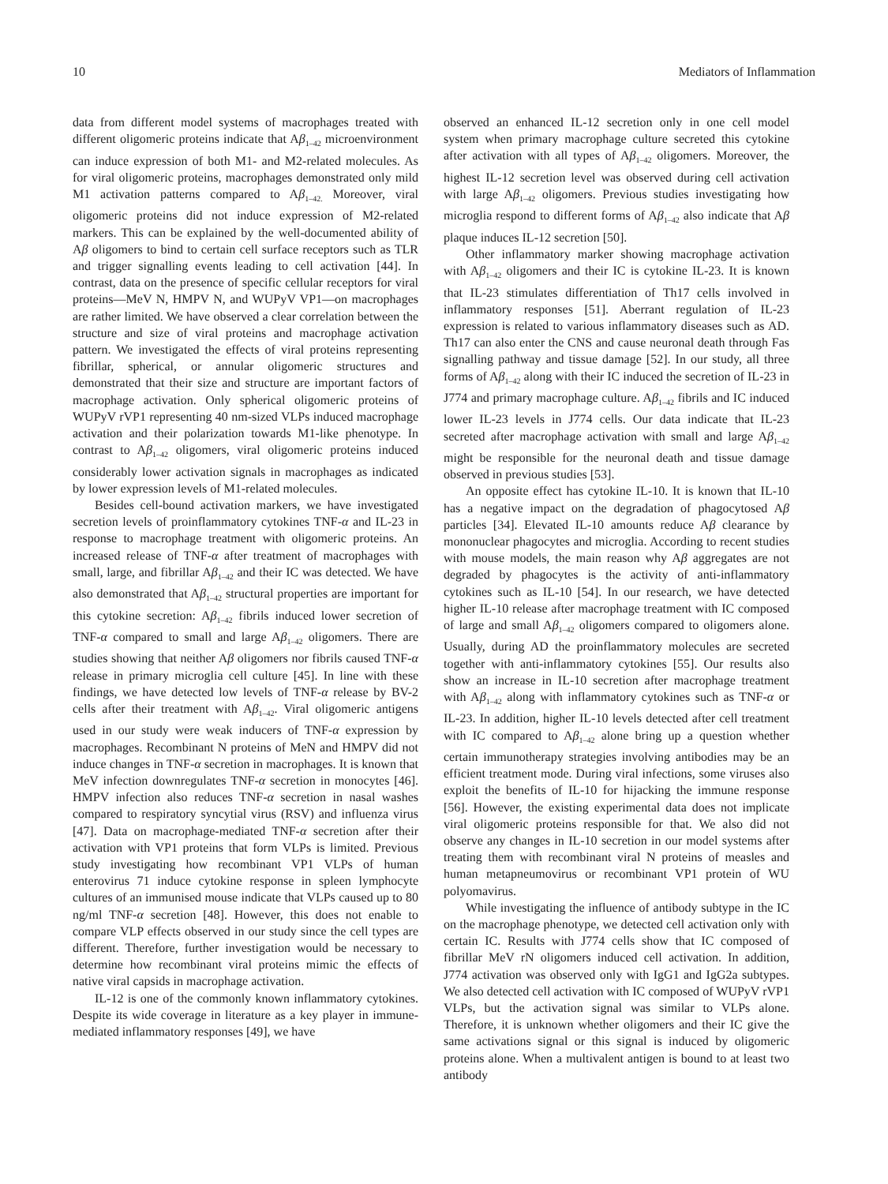10 Mediators of Inflammation
data from different model systems of macrophages treated with different oligomeric proteins indicate that Aβ<sub>1–42</sub> microenvironment can induce expression of both M1- and M2-related molecules. As for viral oligomeric proteins, macrophages demonstrated only mild M1 activation patterns compared to Aβ<sub>1–42.</sub> Moreover, viral oligomeric proteins did not induce expression of M2-related markers. This can be explained by the well-documented ability of Aβ oligomers to bind to certain cell surface receptors such as TLR and trigger signalling events leading to cell activation [44]. In contrast, data on the presence of specific cellular receptors for viral proteins—MeV N, HMPV N, and WUPyV VP1—on macrophages are rather limited. We have observed a clear correlation between the structure and size of viral proteins and macrophage activation pattern. We investigated the effects of viral proteins representing fibrillar, spherical, or annular oligomeric structures and demonstrated that their size and structure are important factors of macrophage activation. Only spherical oligomeric proteins of WUPyV rVP1 representing 40 nm-sized VLPs induced macrophage activation and their polarization towards M1-like phenotype. In contrast to Aβ<sub>1–42</sub> oligomers, viral oligomeric proteins induced considerably lower activation signals in macrophages as indicated by lower expression levels of M1-related molecules.
Besides cell-bound activation markers, we have investigated secretion levels of proinflammatory cytokines TNF-α and IL-23 in response to macrophage treatment with oligomeric proteins. An increased release of TNF-α after treatment of macrophages with small, large, and fibrillar Aβ<sub>1–42</sub> and their IC was detected. We have also demonstrated that Aβ<sub>1–42</sub> structural properties are important for this cytokine secretion: Aβ<sub>1–42</sub> fibrils induced lower secretion of TNF-α compared to small and large Aβ<sub>1–42</sub> oligomers. There are studies showing that neither Aβ oligomers nor fibrils caused TNF-α release in primary microglia cell culture [45]. In line with these findings, we have detected low levels of TNF-α release by BV-2 cells after their treatment with Aβ<sub>1–42</sub>. Viral oligomeric antigens used in our study were weak inducers of TNF-α expression by macrophages. Recombinant N proteins of MeN and HMPV did not induce changes in TNF-α secretion in macrophages. It is known that MeV infection downregulates TNF-α secretion in monocytes [46]. HMPV infection also reduces TNF-α secretion in nasal washes compared to respiratory syncytial virus (RSV) and influenza virus [47]. Data on macrophage-mediated TNF-α secretion after their activation with VP1 proteins that form VLPs is limited. Previous study investigating how recombinant VP1 VLPs of human enterovirus 71 induce cytokine response in spleen lymphocyte cultures of an immunised mouse indicate that VLPs caused up to 80 ng/ml TNF-α secretion [48]. However, this does not enable to compare VLP effects observed in our study since the cell types are different. Therefore, further investigation would be necessary to determine how recombinant viral proteins mimic the effects of native viral capsids in macrophage activation.
IL-12 is one of the commonly known inflammatory cytokines. Despite its wide coverage in literature as a key player in immune-mediated inflammatory responses [49], we have
observed an enhanced IL-12 secretion only in one cell model system when primary macrophage culture secreted this cytokine after activation with all types of Aβ<sub>1–42</sub> oligomers. Moreover, the highest IL-12 secretion level was observed during cell activation with large Aβ<sub>1–42</sub> oligomers. Previous studies investigating how microglia respond to different forms of Aβ<sub>1–42</sub> also indicate that Aβ plaque induces IL-12 secretion [50].
Other inflammatory marker showing macrophage activation with Aβ<sub>1–42</sub> oligomers and their IC is cytokine IL-23. It is known that IL-23 stimulates differentiation of Th17 cells involved in inflammatory responses [51]. Aberrant regulation of IL-23 expression is related to various inflammatory diseases such as AD. Th17 can also enter the CNS and cause neuronal death through Fas signalling pathway and tissue damage [52]. In our study, all three forms of Aβ<sub>1–42</sub> along with their IC induced the secretion of IL-23 in J774 and primary macrophage culture. Aβ<sub>1–42</sub> fibrils and IC induced lower IL-23 levels in J774 cells. Our data indicate that IL-23 secreted after macrophage activation with small and large Aβ<sub>1–42</sub> might be responsible for the neuronal death and tissue damage observed in previous studies [53].
An opposite effect has cytokine IL-10. It is known that IL-10 has a negative impact on the degradation of phagocytosed Aβ particles [34]. Elevated IL-10 amounts reduce Aβ clearance by mononuclear phagocytes and microglia. According to recent studies with mouse models, the main reason why Aβ aggregates are not degraded by phagocytes is the activity of anti-inflammatory cytokines such as IL-10 [54]. In our research, we have detected higher IL-10 release after macrophage treatment with IC composed of large and small Aβ<sub>1–42</sub> oligomers compared to oligomers alone. Usually, during AD the proinflammatory molecules are secreted together with anti-inflammatory cytokines [55]. Our results also show an increase in IL-10 secretion after macrophage treatment with Aβ<sub>1–42</sub> along with inflammatory cytokines such as TNF-α or IL-23. In addition, higher IL-10 levels detected after cell treatment with IC compared to Aβ<sub>1–42</sub> alone bring up a question whether certain immunotherapy strategies involving antibodies may be an efficient treatment mode. During viral infections, some viruses also exploit the benefits of IL-10 for hijacking the immune response [56]. However, the existing experimental data does not implicate viral oligomeric proteins responsible for that. We also did not observe any changes in IL-10 secretion in our model systems after treating them with recombinant viral N proteins of measles and human metapneumovirus or recombinant VP1 protein of WU polyomavirus.
While investigating the influence of antibody subtype in the IC on the macrophage phenotype, we detected cell activation only with certain IC. Results with J774 cells show that IC composed of fibrillar MeV rN oligomers induced cell activation. In addition, J774 activation was observed only with IgG1 and IgG2a subtypes. We also detected cell activation with IC composed of WUPyV rVP1 VLPs, but the activation signal was similar to VLPs alone. Therefore, it is unknown whether oligomers and their IC give the same activations signal or this signal is induced by oligomeric proteins alone. When a multivalent antigen is bound to at least two antibody